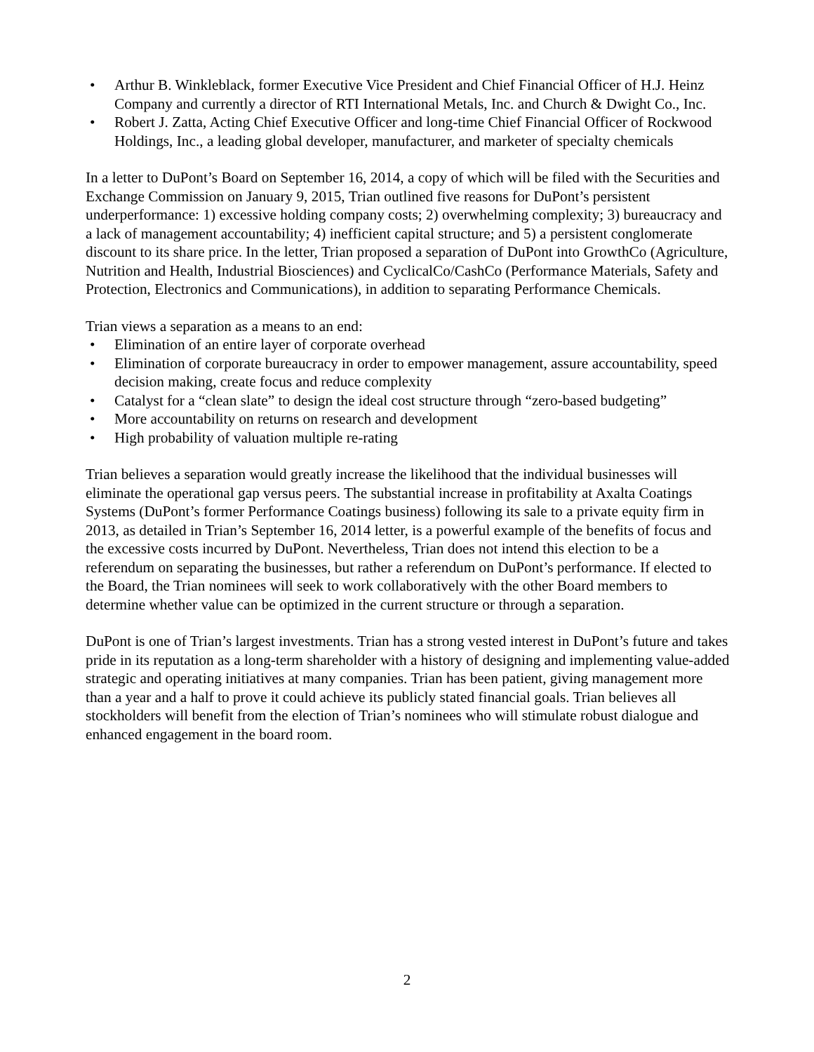• Arthur B. Winkleblack, former Executive Vice President and Chief Financial Officer of H.J. Heinz Company and currently a director of RTI International Metals, Inc. and Church & Dwight Co., Inc.
• Robert J. Zatta, Acting Chief Executive Officer and long-time Chief Financial Officer of Rockwood Holdings, Inc., a leading global developer, manufacturer, and marketer of specialty chemicals
In a letter to DuPont’s Board on September 16, 2014, a copy of which will be filed with the Securities and Exchange Commission on January 9, 2015, Trian outlined five reasons for DuPont’s persistent underperformance: 1) excessive holding company costs; 2) overwhelming complexity; 3) bureaucracy and a lack of management accountability; 4) inefficient capital structure; and 5) a persistent conglomerate discount to its share price. In the letter, Trian proposed a separation of DuPont into GrowthCo (Agriculture, Nutrition and Health, Industrial Biosciences) and CyclicalCo/CashCo (Performance Materials, Safety and Protection, Electronics and Communications), in addition to separating Performance Chemicals.
Trian views a separation as a means to an end:
• Elimination of an entire layer of corporate overhead
• Elimination of corporate bureaucracy in order to empower management, assure accountability, speed decision making, create focus and reduce complexity
• Catalyst for a “clean slate” to design the ideal cost structure through “zero-based budgeting”
• More accountability on returns on research and development
• High probability of valuation multiple re-rating
Trian believes a separation would greatly increase the likelihood that the individual businesses will eliminate the operational gap versus peers. The substantial increase in profitability at Axalta Coatings Systems (DuPont’s former Performance Coatings business) following its sale to a private equity firm in 2013, as detailed in Trian’s September 16, 2014 letter, is a powerful example of the benefits of focus and the excessive costs incurred by DuPont. Nevertheless, Trian does not intend this election to be a referendum on separating the businesses, but rather a referendum on DuPont’s performance. If elected to the Board, the Trian nominees will seek to work collaboratively with the other Board members to determine whether value can be optimized in the current structure or through a separation.
DuPont is one of Trian’s largest investments. Trian has a strong vested interest in DuPont’s future and takes pride in its reputation as a long-term shareholder with a history of designing and implementing value-added strategic and operating initiatives at many companies. Trian has been patient, giving management more than a year and a half to prove it could achieve its publicly stated financial goals. Trian believes all stockholders will benefit from the election of Trian’s nominees who will stimulate robust dialogue and enhanced engagement in the board room.
2